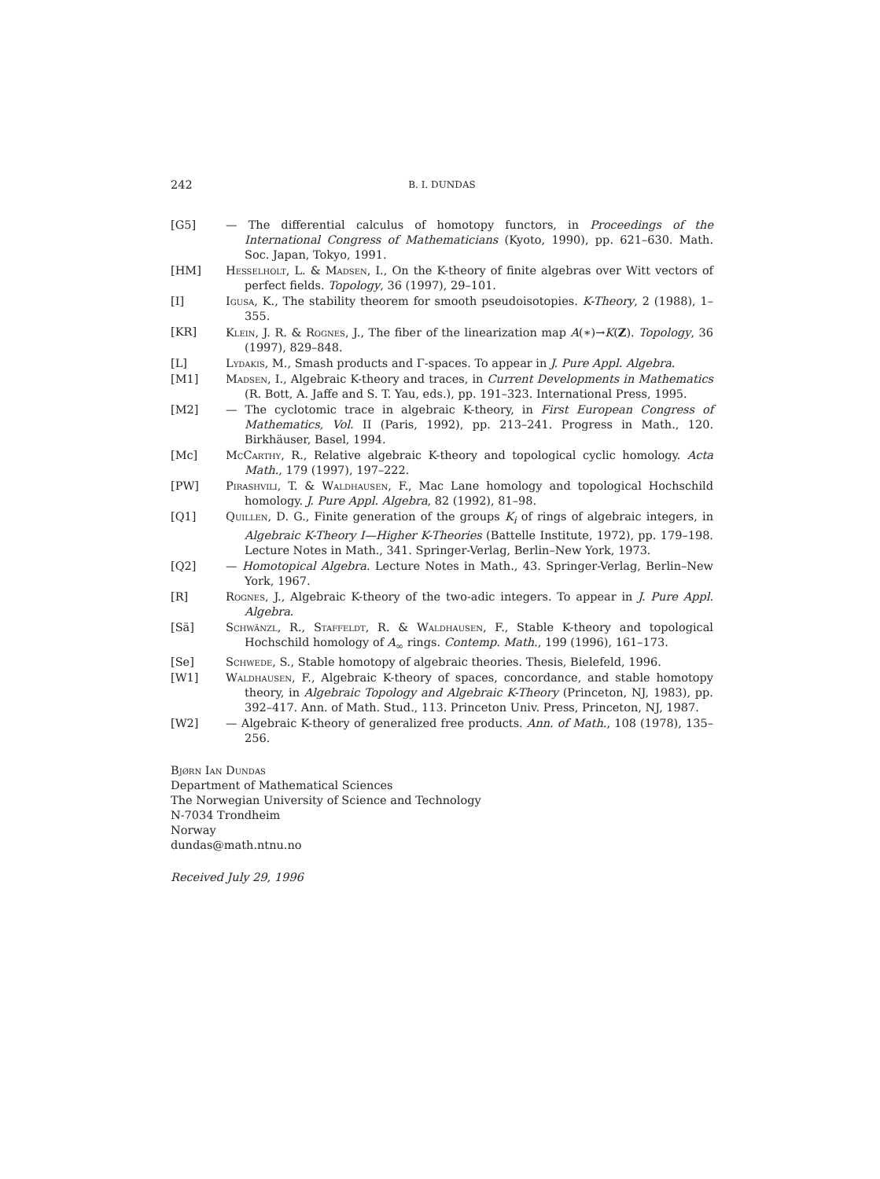242 B. I. DUNDAS
[G5] — The differential calculus of homotopy functors, in Proceedings of the International Congress of Mathematicians (Kyoto, 1990), pp. 621–630. Math. Soc. Japan, Tokyo, 1991.
[HM] Hesselholt, L. & Madsen, I., On the K-theory of finite algebras over Witt vectors of perfect fields. Topology, 36 (1997), 29–101.
[I] Igusa, K., The stability theorem for smooth pseudoisotopies. K-Theory, 2 (1988), 1–355.
[KR] Klein, J. R. & Rognes, J., The fiber of the linearization map A(∗)→K(Z). Topology, 36 (1997), 829–848.
[L] Lydakis, M., Smash products and Γ-spaces. To appear in J. Pure Appl. Algebra.
[M1] Madsen, I., Algebraic K-theory and traces, in Current Developments in Mathematics (R. Bott, A. Jaffe and S. T. Yau, eds.), pp. 191–323. International Press, 1995.
[M2] — The cyclotomic trace in algebraic K-theory, in First European Congress of Mathematics, Vol. II (Paris, 1992), pp. 213–241. Progress in Math., 120. Birkhäuser, Basel, 1994.
[Mc] McCarthy, R., Relative algebraic K-theory and topological cyclic homology. Acta Math., 179 (1997), 197–222.
[PW] Pirashvili, T. & Waldhausen, F., Mac Lane homology and topological Hochschild homology. J. Pure Appl. Algebra, 82 (1992), 81–98.
[Q1] Quillen, D. G., Finite generation of the groups K<sub>i</sub> of rings of algebraic integers, in Algebraic K-Theory I—Higher K-Theories (Battelle Institute, 1972), pp. 179–198. Lecture Notes in Math., 341. Springer-Verlag, Berlin–New York, 1973.
[Q2] — Homotopical Algebra. Lecture Notes in Math., 43. Springer-Verlag, Berlin–New York, 1967.
[R] Rognes, J., Algebraic K-theory of the two-adic integers. To appear in J. Pure Appl. Algebra.
[Sä] Schwänzl, R., Staffeldt, R. & Waldhausen, F., Stable K-theory and topological Hochschild homology of A<sub>∞</sub> rings. Contemp. Math., 199 (1996), 161–173.
[Se] Schwede, S., Stable homotopy of algebraic theories. Thesis, Bielefeld, 1996.
[W1] Waldhausen, F., Algebraic K-theory of spaces, concordance, and stable homotopy theory, in Algebraic Topology and Algebraic K-Theory (Princeton, NJ, 1983), pp. 392–417. Ann. of Math. Stud., 113. Princeton Univ. Press, Princeton, NJ, 1987.
[W2] — Algebraic K-theory of generalized free products. Ann. of Math., 108 (1978), 135–256.
Bjørn Ian Dundas
Department of Mathematical Sciences
The Norwegian University of Science and Technology
N-7034 Trondheim
Norway
dundas@math.ntnu.no
Received July 29, 1996